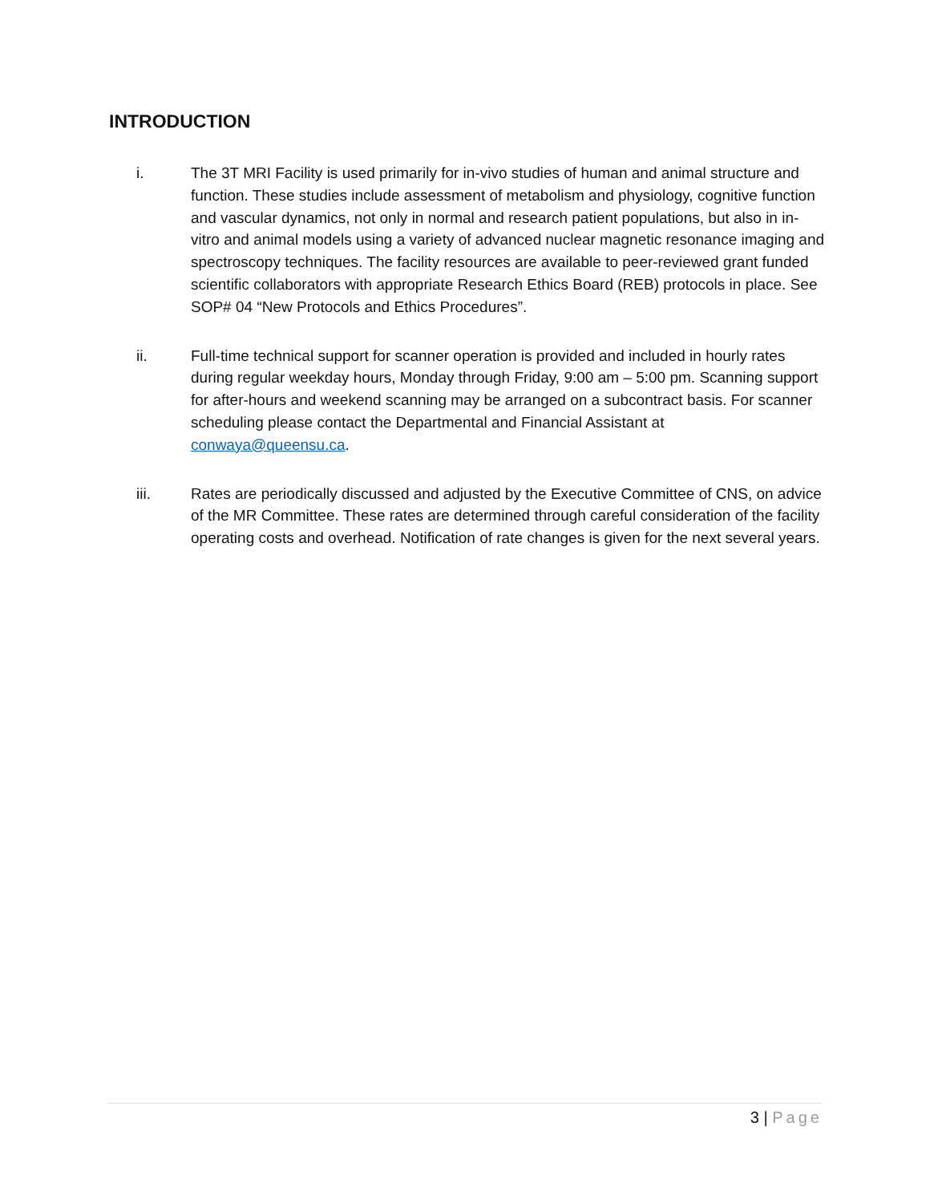INTRODUCTION
i. The 3T MRI Facility is used primarily for in-vivo studies of human and animal structure and function. These studies include assessment of metabolism and physiology, cognitive function and vascular dynamics, not only in normal and research patient populations, but also in in-vitro and animal models using a variety of advanced nuclear magnetic resonance imaging and spectroscopy techniques. The facility resources are available to peer-reviewed grant funded scientific collaborators with appropriate Research Ethics Board (REB) protocols in place. See SOP# 04 “New Protocols and Ethics Procedures”.
ii. Full-time technical support for scanner operation is provided and included in hourly rates during regular weekday hours, Monday through Friday, 9:00 am – 5:00 pm. Scanning support for after-hours and weekend scanning may be arranged on a subcontract basis. For scanner scheduling please contact the Departmental and Financial Assistant at conwaya@queensu.ca.
iii. Rates are periodically discussed and adjusted by the Executive Committee of CNS, on advice of the MR Committee. These rates are determined through careful consideration of the facility operating costs and overhead. Notification of rate changes is given for the next several years.
3 | Page